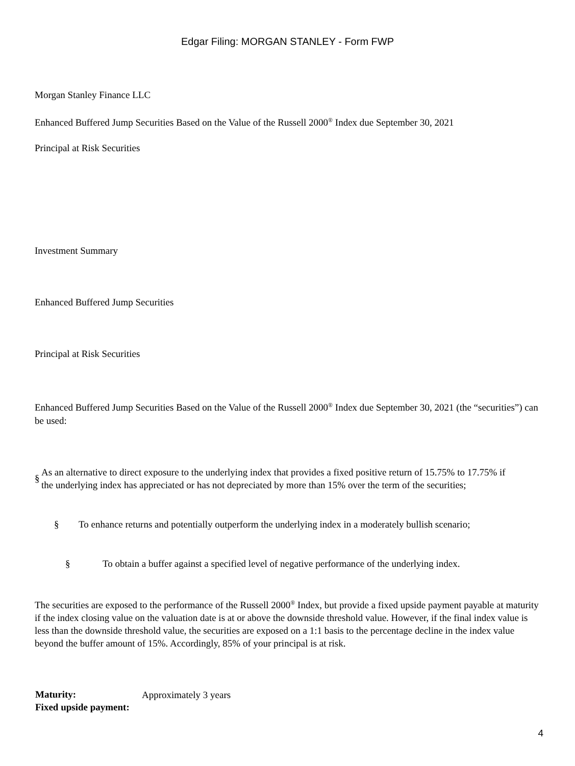Edgar Filing: MORGAN STANLEY - Form FWP
Morgan Stanley Finance LLC
Enhanced Buffered Jump Securities Based on the Value of the Russell 2000<sup>®</sup> Index due September 30, 2021
Principal at Risk Securities
Investment Summary
Enhanced Buffered Jump Securities
Principal at Risk Securities
Enhanced Buffered Jump Securities Based on the Value of the Russell 2000<sup>®</sup> Index due September 30, 2021 (the “securities”) can be used:
| § | As an alternative to direct exposure to the underlying index that provides a fixed positive return of 15.75% to 17.75% if the underlying index has appreciated or has not depreciated by more than 15% over the term of the securities; |
| § | To enhance returns and potentially outperform the underlying index in a moderately bullish scenario; |
| § | To obtain a buffer against a specified level of negative performance of the underlying index. |
The securities are exposed to the performance of the Russell 2000<sup>®</sup> Index, but provide a fixed upside payment payable at maturity if the index closing value on the valuation date is at or above the downside threshold value. However, if the final index value is less than the downside threshold value, the securities are exposed on a 1:1 basis to the percentage decline in the index value beyond the buffer amount of 15%. Accordingly, 85% of your principal is at risk.
| Maturity: | Approximately 3 years |
| Fixed upside payment: | |
4